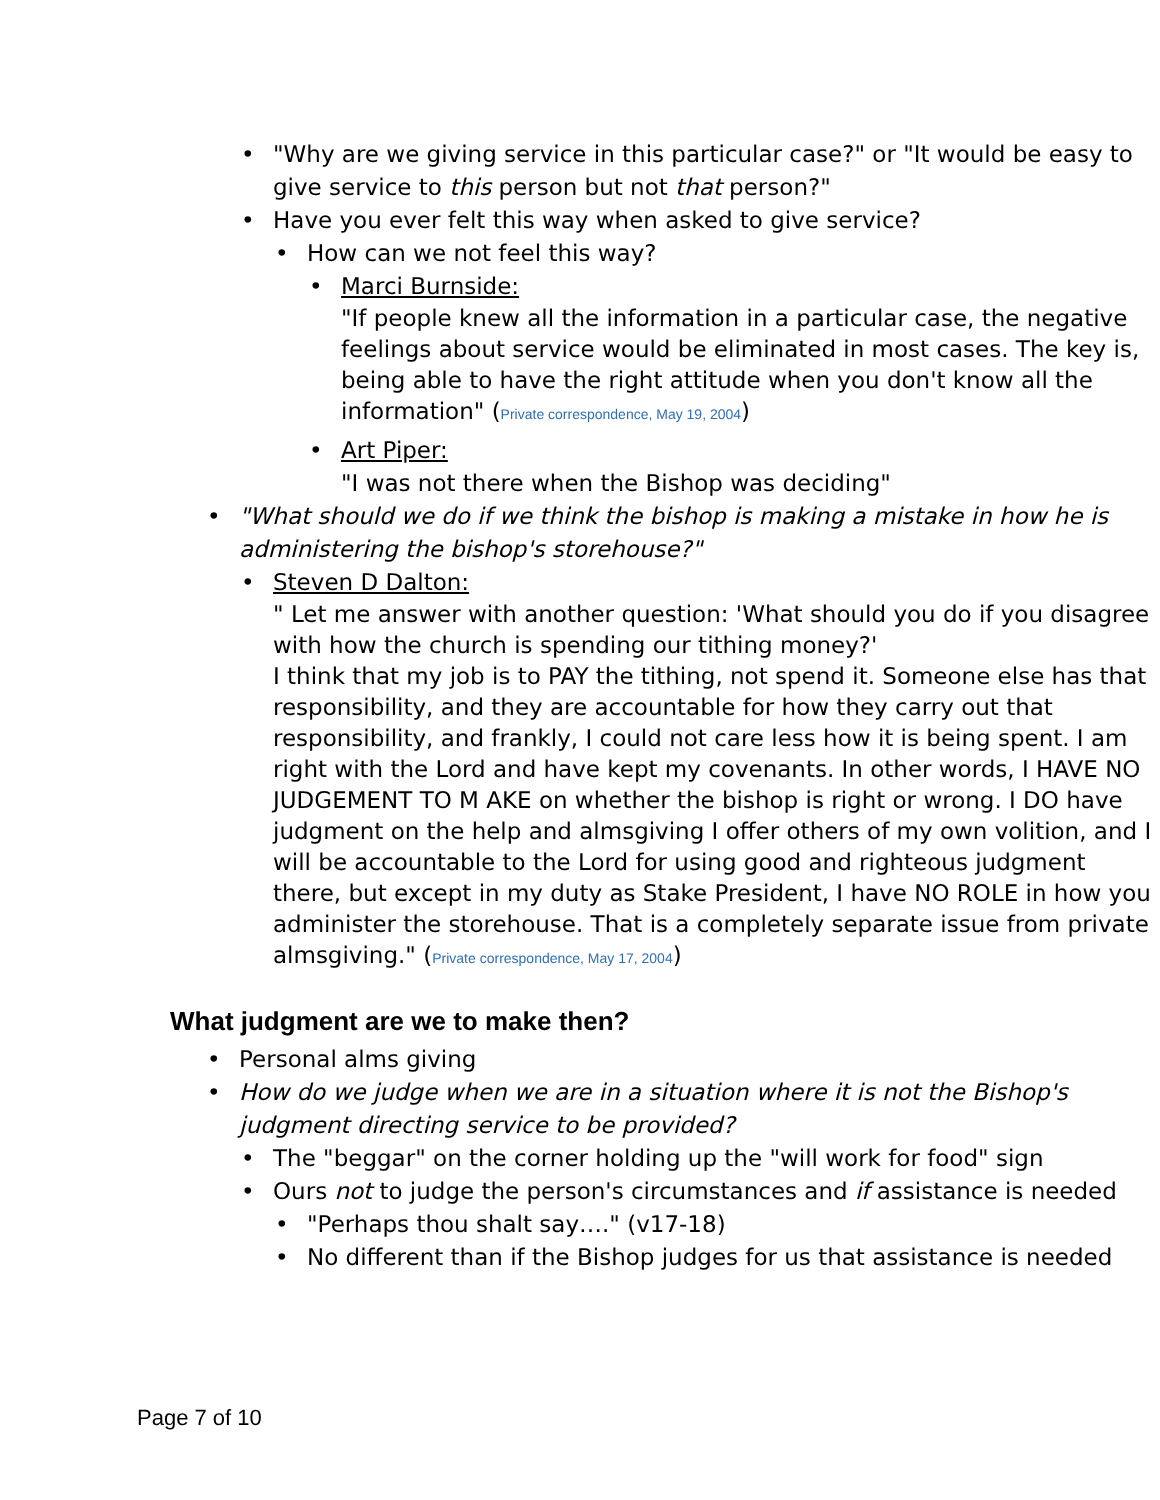• "Why are we giving service in this particular case?" or "It would be easy to give service to this person but not that person?"
• Have you ever felt this way when asked to give service?
• How can we not feel this way?
• Marci Burnside:
"If people knew all the information in a particular case, the negative feelings about service would be eliminated in most cases. The key is, being able to have the right attitude when you don't know all the information" (Private correspondence, May 19, 2004)
• Art Piper:
"I was not there when the Bishop was deciding"
• "What should we do if we think the bishop is making a mistake in how he is administering the bishop's storehouse?"
• Steven D Dalton:
" Let me answer with another question: 'What should you do if you disagree with how the church is spending our tithing money?'
I think that my job is to PAY the tithing, not spend it. Someone else has that responsibility, and they are accountable for how they carry out that responsibility, and frankly, I could not care less how it is being spent. I am right with the Lord and have kept my covenants. In other words, I HAVE NO JUDGEMENT TO M AKE on whether the bishop is right or wrong. I DO have judgment on the help and almsgiving I offer others of my own volition, and I will be accountable to the Lord for using good and righteous judgment there, but except in my duty as Stake President, I have NO ROLE in how you administer the storehouse. That is a completely separate issue from private almsgiving." (Private correspondence, May 17, 2004)
What judgment are we to make then?
• Personal alms giving
• How do we judge when we are in a situation where it is not the Bishop's judgment directing service to be provided?
• The "beggar" on the corner holding up the "will work for food" sign
• Ours not to judge the person's circumstances and if assistance is needed
• "Perhaps thou shalt say…." (v17-18)
• No different than if the Bishop judges for us that assistance is needed
Page 7 of 10